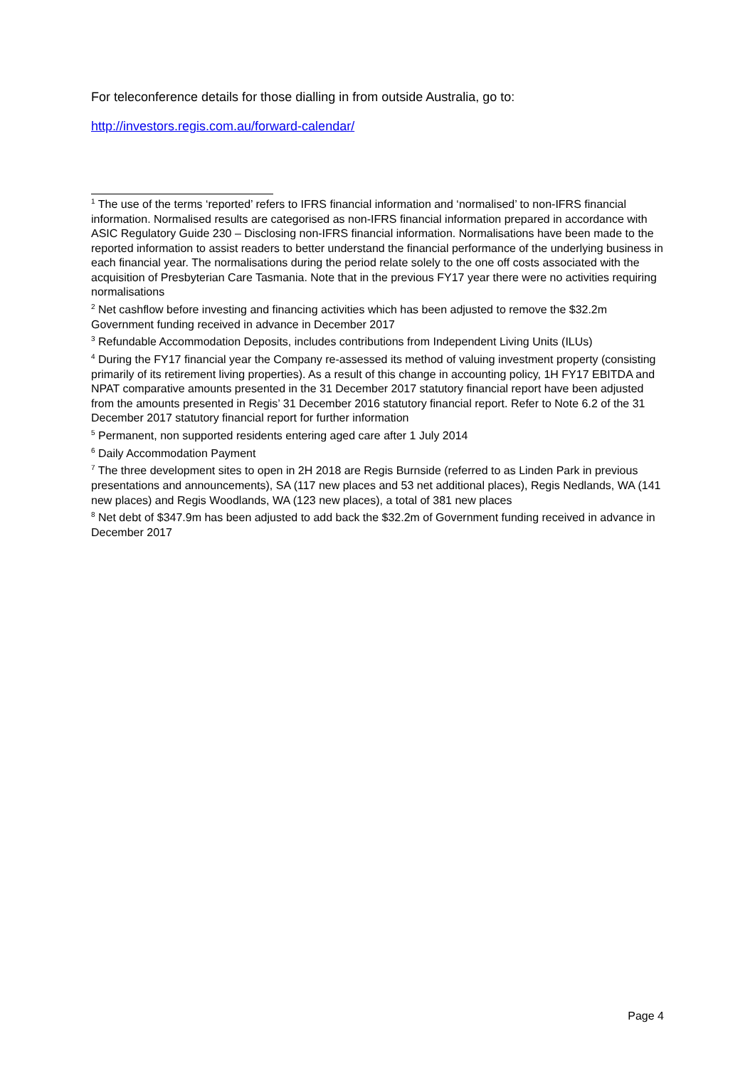For teleconference details for those dialling in from outside Australia, go to:
http://investors.regis.com.au/forward-calendar/
<sup>1</sup> The use of the terms ‘reported’ refers to IFRS financial information and ‘normalised’ to non-IFRS financial information. Normalised results are categorised as non-IFRS financial information prepared in accordance with ASIC Regulatory Guide 230 – Disclosing non-IFRS financial information. Normalisations have been made to the reported information to assist readers to better understand the financial performance of the underlying business in each financial year. The normalisations during the period relate solely to the one off costs associated with the acquisition of Presbyterian Care Tasmania. Note that in the previous FY17 year there were no activities requiring normalisations
<sup>2</sup> Net cashflow before investing and financing activities which has been adjusted to remove the $32.2m Government funding received in advance in December 2017
<sup>3</sup> Refundable Accommodation Deposits, includes contributions from Independent Living Units (ILUs)
<sup>4</sup> During the FY17 financial year the Company re-assessed its method of valuing investment property (consisting primarily of its retirement living properties). As a result of this change in accounting policy, 1H FY17 EBITDA and NPAT comparative amounts presented in the 31 December 2017 statutory financial report have been adjusted from the amounts presented in Regis’ 31 December 2016 statutory financial report. Refer to Note 6.2 of the 31 December 2017 statutory financial report for further information
<sup>5</sup> Permanent, non supported residents entering aged care after 1 July 2014
<sup>6</sup> Daily Accommodation Payment
<sup>7</sup> The three development sites to open in 2H 2018 are Regis Burnside (referred to as Linden Park in previous presentations and announcements), SA (117 new places and 53 net additional places), Regis Nedlands, WA (141 new places) and Regis Woodlands, WA (123 new places), a total of 381 new places
<sup>8</sup> Net debt of $347.9m has been adjusted to add back the $32.2m of Government funding received in advance in December 2017
Page 4